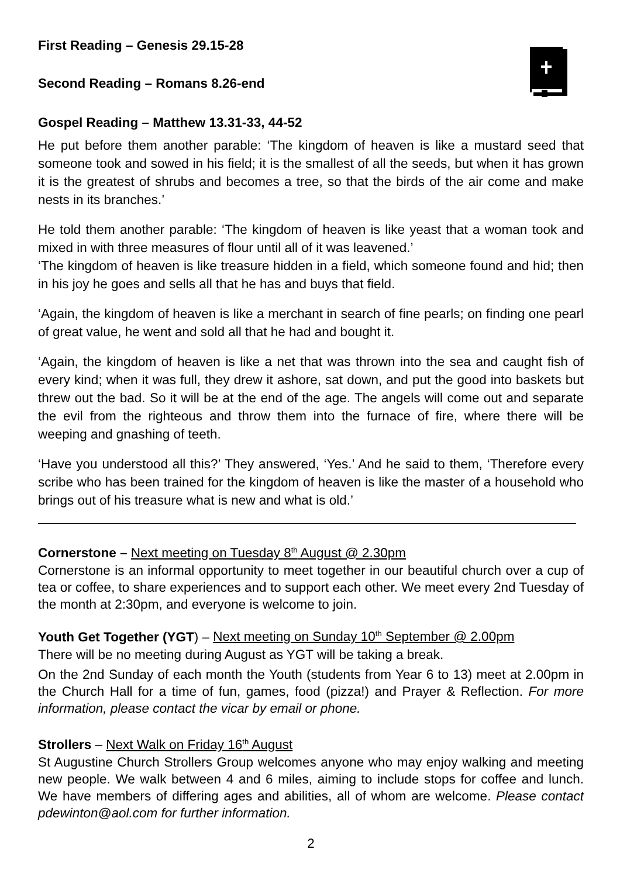First Reading – Genesis 29.15-28
Second Reading – Romans 8.26-end
Gospel Reading – Matthew 13.31-33, 44-52
He put before them another parable: ‘The kingdom of heaven is like a mustard seed that someone took and sowed in his field; it is the smallest of all the seeds, but when it has grown it is the greatest of shrubs and becomes a tree, so that the birds of the air come and make nests in its branches.’
He told them another parable: ‘The kingdom of heaven is like yeast that a woman took and mixed in with three measures of flour until all of it was leavened.’
‘The kingdom of heaven is like treasure hidden in a field, which someone found and hid; then in his joy he goes and sells all that he has and buys that field.
‘Again, the kingdom of heaven is like a merchant in search of fine pearls; on finding one pearl of great value, he went and sold all that he had and bought it.
‘Again, the kingdom of heaven is like a net that was thrown into the sea and caught fish of every kind; when it was full, they drew it ashore, sat down, and put the good into baskets but threw out the bad. So it will be at the end of the age. The angels will come out and separate the evil from the righteous and throw them into the furnace of fire, where there will be weeping and gnashing of teeth.
‘Have you understood all this?’ They answered, ‘Yes.’ And he said to them, ‘Therefore every scribe who has been trained for the kingdom of heaven is like the master of a household who brings out of his treasure what is new and what is old.’
Cornerstone – Next meeting on Tuesday 8<sup>th</sup> August @ 2.30pm
Cornerstone is an informal opportunity to meet together in our beautiful church over a cup of tea or coffee, to share experiences and to support each other. We meet every 2nd Tuesday of the month at 2:30pm, and everyone is welcome to join.
Youth Get Together (YGT) – Next meeting on Sunday 10<sup>th</sup> September @ 2.00pm
There will be no meeting during August as YGT will be taking a break.
On the 2nd Sunday of each month the Youth (students from Year 6 to 13) meet at 2.00pm in the Church Hall for a time of fun, games, food (pizza!) and Prayer & Reflection. For more information, please contact the vicar by email or phone.
Strollers – Next Walk on Friday 16<sup>th</sup> August
St Augustine Church Strollers Group welcomes anyone who may enjoy walking and meeting new people. We walk between 4 and 6 miles, aiming to include stops for coffee and lunch. We have members of differing ages and abilities, all of whom are welcome. Please contact pdewinton@aol.com for further information.
2